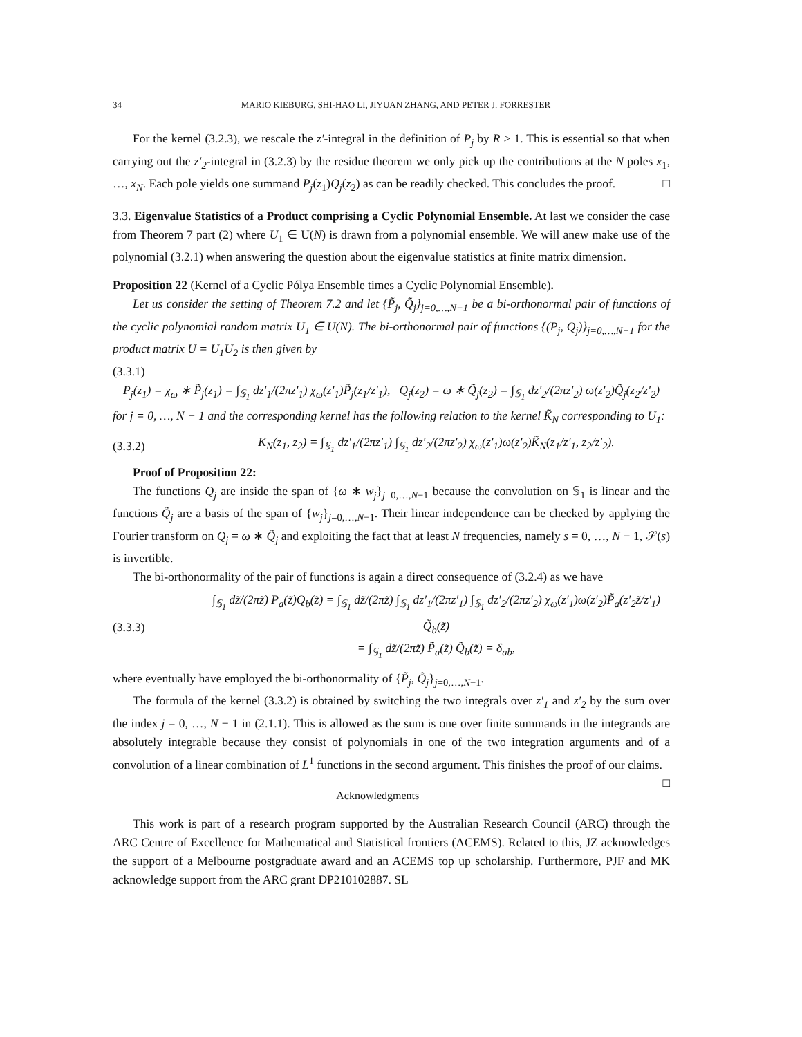34 MARIO KIEBURG, SHI-HAO LI, JIYUAN ZHANG, AND PETER J. FORRESTER
For the kernel (3.2.3), we rescale the z′-integral in the definition of P<sub>j</sub> by R > 1. This is essential so that when carrying out the z′<sub>2</sub>-integral in (3.2.3) by the residue theorem we only pick up the contributions at the N poles x<sub>1</sub>, …, x<sub>N</sub>. Each pole yields one summand P<sub>j</sub>(z<sub>1</sub>)Q<sub>j</sub>(z<sub>2</sub>) as can be readily checked. This concludes the proof. □
3.3. Eigenvalue Statistics of a Product comprising a Cyclic Polynomial Ensemble. At last we consider the case from Theorem 7 part (2) where U<sub>1</sub> ∈ U(N) is drawn from a polynomial ensemble. We will anew make use of the polynomial (3.2.1) when answering the question about the eigenvalue statistics at finite matrix dimension.
Proposition 22 (Kernel of a Cyclic Pólya Ensemble times a Cyclic Polynomial Ensemble).
Let us consider the setting of Theorem 7.2 and let {P̃<sub>j</sub>, Q̃<sub>j</sub>}<sub>j=0,…,N−1</sub> be a bi-orthonormal pair of functions of the cyclic polynomial random matrix U<sub>1</sub> ∈ U(N). The bi-orthonormal pair of functions {(P<sub>j</sub>, Q<sub>j</sub>)}<sub>j=0,…,N−1</sub> for the product matrix U = U<sub>1</sub>U<sub>2</sub> is then given by
(3.3.1)
P<sub>j</sub>(z<sub>1</sub>) = χ<sub>ω</sub> ∗ P̃<sub>j</sub>(z<sub>1</sub>) = ∫<sub>𝕊<sub>1</sub></sub> dz′<sub>1</sub>/(2πz′<sub>1</sub>) χ<sub>ω</sub>(z′<sub>1</sub>)P̃<sub>j</sub>(z<sub>1</sub>/z′<sub>1</sub>), Q<sub>j</sub>(z<sub>2</sub>) = ω ∗ Q̃<sub>j</sub>(z<sub>2</sub>) = ∫<sub>𝕊<sub>1</sub></sub> dz′<sub>2</sub>/(2πz′<sub>2</sub>) ω(z′<sub>2</sub>)Q̃<sub>j</sub>(z<sub>2</sub>/z′<sub>2</sub>)
for j = 0, …, N − 1 and the corresponding kernel has the following relation to the kernel K̃<sub>N</sub> corresponding to U<sub>1</sub>:
(3.3.2) K<sub>N</sub>(z<sub>1</sub>, z<sub>2</sub>) = ∫<sub>𝕊<sub>1</sub></sub> dz′<sub>1</sub>/(2πz′<sub>1</sub>) ∫<sub>𝕊<sub>1</sub></sub> dz′<sub>2</sub>/(2πz′<sub>2</sub>) χ<sub>ω</sub>(z′<sub>1</sub>)ω(z′<sub>2</sub>)K̃<sub>N</sub>(z<sub>1</sub>/z′<sub>1</sub>, z<sub>2</sub>/z′<sub>2</sub>).
Proof of Proposition 22:
The functions Q<sub>j</sub> are inside the span of {ω ∗ w<sub>j</sub>}<sub>j=0,…,N−1</sub> because the convolution on 𝕊<sub>1</sub> is linear and the functions Q̃<sub>j</sub> are a basis of the span of {w<sub>j</sub>}<sub>j=0,…,N−1</sub>. Their linear independence can be checked by applying the Fourier transform on Q<sub>j</sub> = ω ∗ Q̃<sub>j</sub> and exploiting the fact that at least N frequencies, namely s = 0, …, N − 1, 𝒮(s) is invertible.
The bi-orthonormality of the pair of functions is again a direct consequence of (3.2.4) as we have
(3.3.3) ∫<sub>𝕊<sub>1</sub></sub> dz̃/(2πz̃) P<sub>a</sub>(z̃)Q<sub>b</sub>(z̃) = ∫<sub>𝕊<sub>1</sub></sub> dz̃/(2πz̃) ∫<sub>𝕊<sub>1</sub></sub> dz′<sub>1</sub>/(2πz′<sub>1</sub>) ∫<sub>𝕊<sub>1</sub></sub> dz′<sub>2</sub>/(2πz′<sub>2</sub>) χ<sub>ω</sub>(z′<sub>1</sub>)ω(z′<sub>2</sub>)P̃<sub>a</sub>(z′<sub>2</sub>z̃/z′<sub>1</sub>) Q̃<sub>b</sub>(z̃)
= ∫<sub>𝕊<sub>1</sub></sub> dz̃/(2πz̃) P̃<sub>a</sub>(z̃) Q̃<sub>b</sub>(z̃) = δ<sub>ab</sub>,
where eventually have employed the bi-orthonormality of {P̃<sub>j</sub>, Q̃<sub>j</sub>}<sub>j=0,…,N−1</sub>.
The formula of the kernel (3.3.2) is obtained by switching the two integrals over z′<sub>1</sub> and z′<sub>2</sub> by the sum over the index j = 0, …, N − 1 in (2.1.1). This is allowed as the sum is one over finite summands in the integrands are absolutely integrable because they consist of polynomials in one of the two integration arguments and of a convolution of a linear combination of L<sup>1</sup> functions in the second argument. This finishes the proof of our claims. □
Acknowledgments
This work is part of a research program supported by the Australian Research Council (ARC) through the ARC Centre of Excellence for Mathematical and Statistical frontiers (ACEMS). Related to this, JZ acknowledges the support of a Melbourne postgraduate award and an ACEMS top up scholarship. Furthermore, PJF and MK acknowledge support from the ARC grant DP210102887. SL